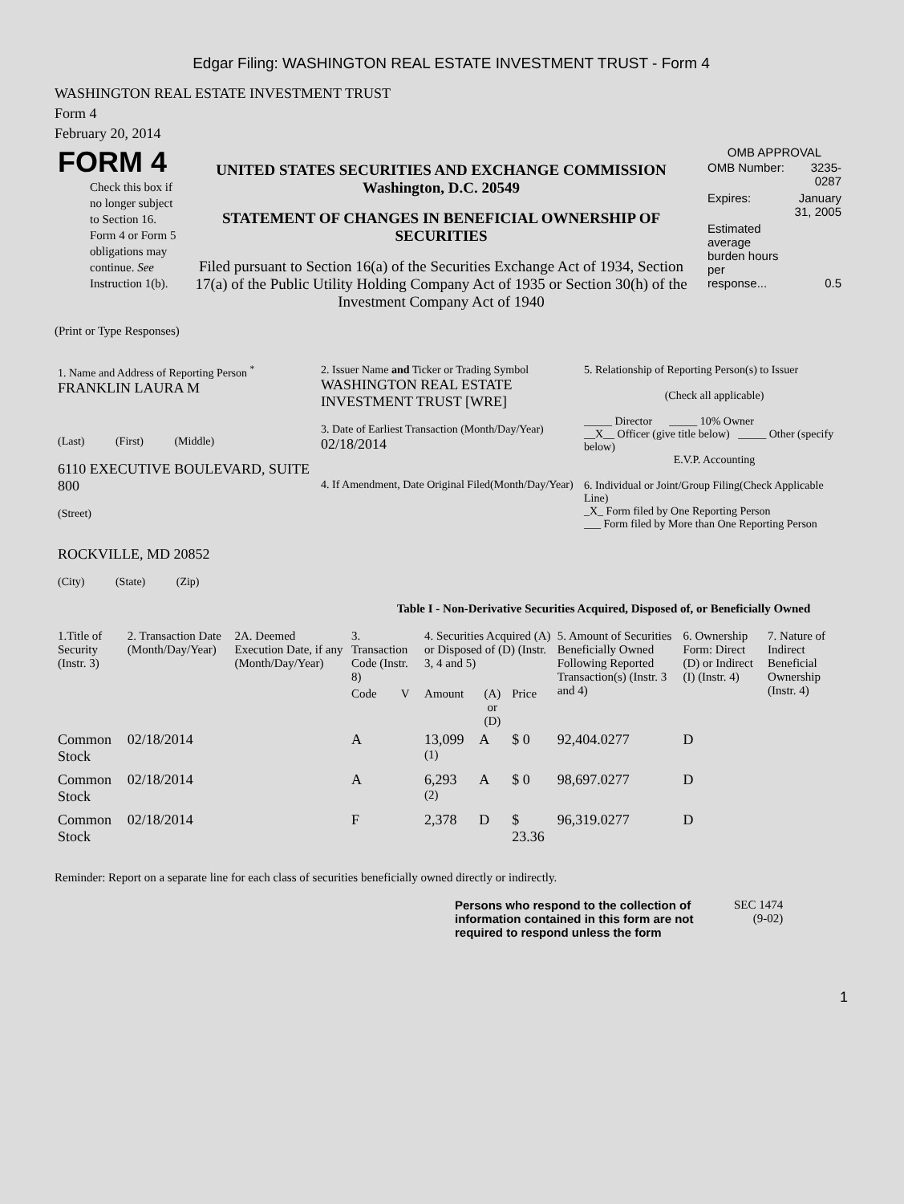Edgar Filing: WASHINGTON REAL ESTATE INVESTMENT TRUST - Form 4
WASHINGTON REAL ESTATE INVESTMENT TRUST
Form 4
February 20, 2014
| FORM 4 Check this box if no longer subject to Section 16. Form 4 or Form 5 obligations may continue. See Instruction 1(b). | UNITED STATES SECURITIES AND EXCHANGE COMMISSION Washington, D.C. 20549 STATEMENT OF CHANGES IN BENEFICIAL OWNERSHIP OF SECURITIES Filed pursuant to Section 16(a) of the Securities Exchange Act of 1934, Section 17(a) of the Public Utility Holding Company Act of 1935 or Section 30(h) of the Investment Company Act of 1940 | OMB APPROVAL / OMB Number: / 3235-0287 / / Expires: / January 31, 2005 / / Estimated average burden hours per response... / 0.5 / |
(Print or Type Responses)
| 1. Name and Address of Reporting Person <sup>*</sup> FRANKLIN LAURA M (Last) (First) (Middle) 6110 EXECUTIVE BOULEVARD, SUITE 800 (Street) ROCKVILLE, MD 20852 (City) (State) (Zip) | 2. Issuer Name and Ticker or Trading Symbol WASHINGTON REAL ESTATE INVESTMENT TRUST [WRE] 3. Date of Earliest Transaction (Month/Day/Year) 02/18/2014 4. If Amendment, Date Original Filed(Month/Day/Year) | 5. Relationship of Reporting Person(s) to Issuer (Check all applicable) _____ Director _____ 10% Owner __X__ Officer (give title below) _____ Other (specify below) E.V.P. Accounting 6. Individual or Joint/Group Filing(Check Applicable Line) _X_ Form filed by One Reporting Person ___ Form filed by More than One Reporting Person |
Table I - Non-Derivative Securities Acquired, Disposed of, or Beneficially Owned
| 1.Title of Security (Instr. 3) | 2. Transaction Date (Month/Day/Year) | 2A. Deemed Execution Date, if any (Month/Day/Year) | 3. Transaction Code (Instr. 8) | | 4. Securities Acquired (A) or Disposed of (D) (Instr. 3, 4 and 5) | | | 5. Amount of Securities Beneficially Owned Following Reported Transaction(s) (Instr. 3 and 4) | 6. Ownership Form: Direct (D) or Indirect (I) (Instr. 4) | 7. Nature of Indirect Beneficial Ownership (Instr. 4) |
| --- | --- | --- | --- | --- | --- | --- | --- | --- | --- | --- |
| | | | Code | V | Amount | (A) or (D) | Price | | | |
| Common Stock | 02/18/2014 | | A | | 13,099 <sup>(1)</sup> | A | $ 0 | 92,404.0277 | D | |
| Common Stock | 02/18/2014 | | A | | 6,293 <sup>(2)</sup> | A | $ 0 | 98,697.0277 | D | |
| Common Stock | 02/18/2014 | | F | | 2,378 | D | $ 23.36 | 96,319.0277 | D | |
Reminder: Report on a separate line for each class of securities beneficially owned directly or indirectly.
| Persons who respond to the collection of information contained in this form are not required to respond unless the form | SEC 1474 (9-02) |
1